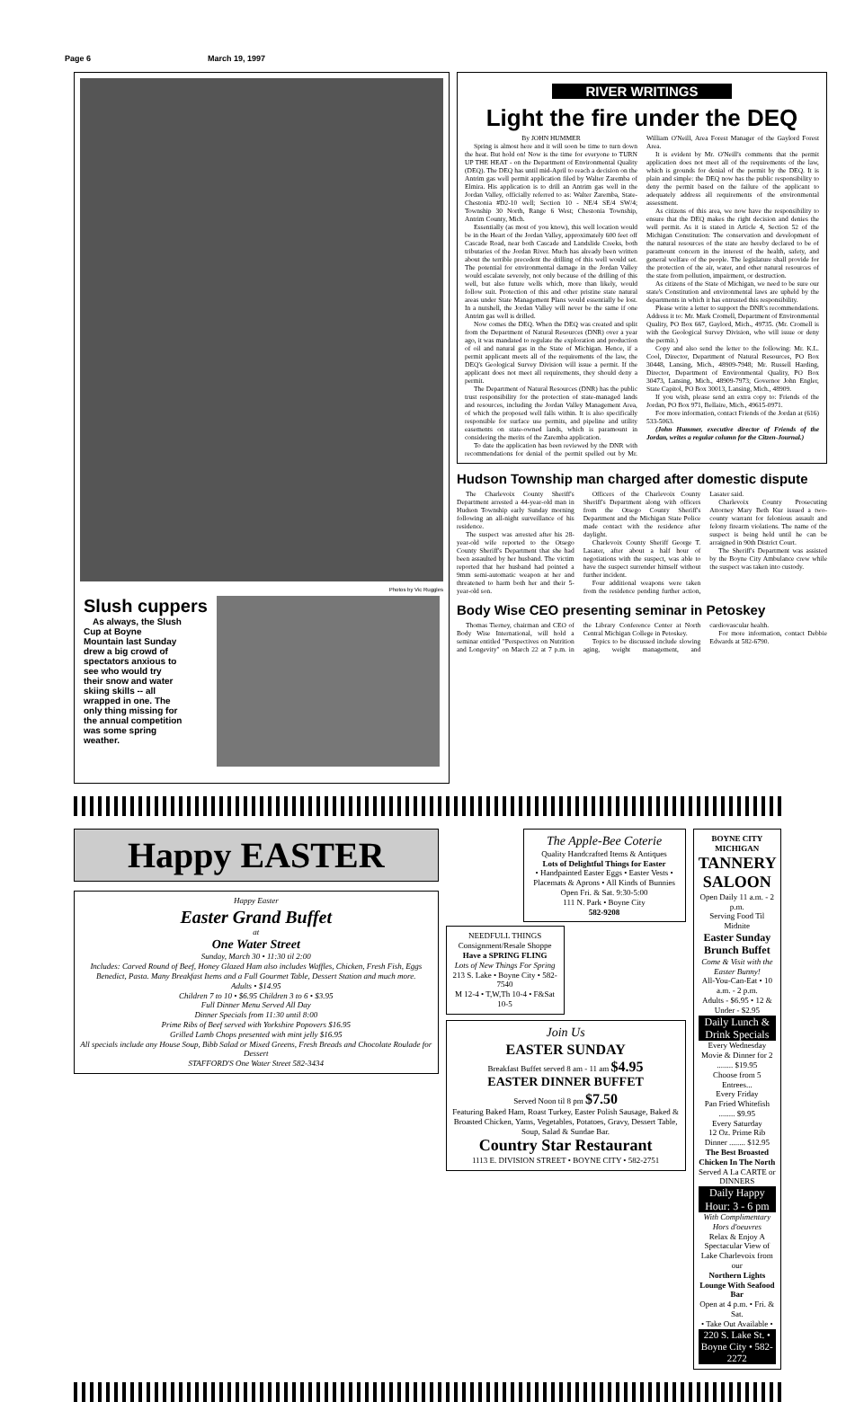Page 6 March 19, 1997
Photos by Vic Ruggles
Slush cuppers
As always, the Slush Cup at Boyne Mountain last Sunday drew a big crowd of spectators anxious to see who would try their snow and water skiing skills -- all wrapped in one. The only thing missing for the annual competition was some spring weather.
RIVER WRITINGS
Light the fire under the DEQ
By JOHN HUMMER
Spring is almost here and it will soon be time to turn down the heat. But hold on! Now is the time for everyone to TURN UP THE HEAT - on the Department of Environmental Quality (DEQ). The DEQ has until mid-April to reach a decision on the Antrim gas well permit application filed by Walter Zaremba of Elmira. His application is to drill an Antrim gas well in the Jordan Valley, officially referred to as: Walter Zaremba, State-Chestonia #D2-10 well; Section 10 - NE/4 SE/4 SW/4; Township 30 North, Range 6 West; Chestonia Township, Antrim County, Mich.
Essentially (as most of you know), this well location would be in the Heart of the Jordan Valley, approximately 600 feet off Cascade Road, near both Cascade and Landslide Creeks, both tributaries of the Jordan River. Much has already been written about the terrible precedent the drilling of this well would set. The potential for environmental damage in the Jordan Valley would escalate severely, not only because of the drilling of this well, but also future wells which, more than likely, would follow suit. Protection of this and other pristine state natural areas under State Management Plans would essentially be lost. In a nutshell, the Jordan Valley will never be the same if one Antrim gas well is drilled.
Now comes the DEQ. When the DEQ was created and split from the Department of Natural Resources (DNR) over a year ago, it was mandated to regulate the exploration and production of oil and natural gas in the State of Michigan. Hence, if a permit applicant meets all of the requirements of the law, the DEQ's Geological Survey Division will issue a permit. If the applicant does not meet all requirements, they should deny a permit.
The Department of Natural Resources (DNR) has the public trust responsibility for the protection of state-managed lands and resources, including the Jordan Valley Management Area, of which the proposed well falls within. It is also specifically responsible for surface use permits, and pipeline and utility easements on state-owned lands, which is paramount in considering the merits of the Zaremba application.
To date the application has been reviewed by the DNR with recommendations for denial of the permit spelled out by Mr. William O'Neill, Area Forest Manager of the Gaylord Forest Area.
It is evident by Mr. O'Neill's comments that the permit application does not meet all of the requirements of the law, which is grounds for denial of the permit by the DEQ. It is plain and simple: the DEQ now has the public responsibility to deny the permit based on the failure of the applicant to adequately address all requirements of the environmental assessment.
As citizens of this area, we now have the responsibility to ensure that the DEQ makes the right decision and denies the well permit. As it is stated in Article 4, Section 52 of the Michigan Constitution: The conservation and development of the natural resources of the state are hereby declared to be of paramount concern in the interest of the health, safety, and general welfare of the people. The legislature shall provide for the protection of the air, water, and other natural resources of the state from pollution, impairment, or destruction.
As citizens of the State of Michigan, we need to be sure our state's Constitution and environmental laws are upheld by the departments in which it has entrusted this responsibility.
Please write a letter to support the DNR's recommendations. Address it to: Mr. Mark Cromell, Department of Environmental Quality, PO Box 667, Gaylord, Mich., 49735. (Mr. Cromell is with the Geological Survey Division, who will issue or deny the permit.)
Copy and also send the letter to the following: Mr. K.L. Cool, Director, Department of Natural Resources, PO Box 30448, Lansing, Mich., 48909-7948; Mr. Russell Harding, Director, Department of Environmental Quality, PO Box 30473, Lansing, Mich., 48909-7973; Governor John Engler, State Capitol, PO Box 30013, Lansing, Mich., 48909.
If you wish, please send an extra copy to: Friends of the Jordan, PO Box 971, Bellaire, Mich., 49615-0971.
For more information, contact Friends of the Jordan at (616) 533-5063.
(John Hummer, executive director of Friends of the Jordan, writes a regular column for the Citzen-Journal.)
Hudson Township man charged after domestic dispute
The Charlevoix County Sheriff's Department arrested a 44-year-old man in Hudson Township early Sunday morning following an all-night surveillance of his residence.
The suspect was arrested after his 28-year-old wife reported to the Otsego County Sheriff's Department that she had been assaulted by her husband. The victim reported that her husband had pointed a 9mm semi-automatic weapon at her and threatened to harm both her and their 5-year-old son.
Officers of the Charlevoix County Sheriff's Department along with officers from the Otsego County Sheriff's Department and the Michigan State Police made contact with the residence after daylight.
Charlevoix County Sheriff George T. Lasater, after about a half hour of negotiations with the suspect, was able to have the suspect surrender himself without further incident.
Four additional weapons were taken from the residence pending further action, Lasater said.
Charlevoix County Prosecuting Attorney Mary Beth Kur issued a two-county warrant for felonious assault and felony firearm violations. The name of the suspect is being held until he can be arraigned in 90th District Court.
The Sheriff's Department was assisted by the Boyne City Ambulance crew while the suspect was taken into custody.
Body Wise CEO presenting seminar in Petoskey
Thomas Tierney, chairman and CEO of Body Wise International, will hold a seminar entitled "Perspectives on Nutrition and Longevity" on March 22 at 7 p.m. in the Library Conference Center at North Central Michigan College in Petoskey.
Topics to be discussed include slowing aging, weight management, and cardiovascular health.
For more information, contact Debbie Edwards at 582-6790.
Happy EASTER
Happy Easter
Easter Grand Buffet
at
One Water Street
Sunday, March 30 • 11:30 til 2:00
Includes: Carved Round of Beef, Honey Glazed Ham also includes Waffles, Chicken, Fresh Fish, Eggs Benedict, Pasta. Many Breakfast Items and a Full Gourmet Table, Dessert Station and much more.
Adults • $14.95
Children 7 to 10 • $6.95 Children 3 to 6 • $3.95
Full Dinner Menu Served All Day
Dinner Specials from 11:30 until 8:00
Prime Ribs of Beef served with Yorkshire Popovers $16.95
Grilled Lamb Chops presented with mint jelly $16.95
All specials include any House Soup, Bibb Salad or Mixed Greens, Fresh Breads and Chocolate Roulade for Dessert
STAFFORD'S One Water Street 582-3434
The Apple-Bee Coterie
Quality Handcrafted Items & Antiques
Lots of Delightful Things for Easter
• Handpainted Easter Eggs • Easter Vests • Placemats & Aprons • All Kinds of Bunnies
Open Fri. & Sat. 9:30-5:00
111 N. Park • Boyne City
582-9208
NEEDFULL THINGS
Consignment/Resale Shoppe
Have a SPRING FLING
Lots of New Things For Spring
213 S. Lake • Boyne City • 582-7540
M 12-4 • T,W,Th 10-4 • F&Sat 10-5
Join Us
EASTER SUNDAY
Breakfast Buffet served 8 am - 11 am $4.95
EASTER DINNER BUFFET
Served Noon til 8 pm $7.50
Featuring Baked Ham, Roast Turkey, Easter Polish Sausage, Baked & Broasted Chicken, Yams, Vegetables, Potatoes, Gravy, Dessert Table, Soup, Salad & Sundae Bar.
Country Star Restaurant
1113 E. DIVISION STREET • BOYNE CITY • 582-2751
BOYNE CITY MICHIGAN
TANNERY SALOON
Open Daily 11 a.m. - 2 p.m.
Serving Food Til Midnite
Easter Sunday Brunch Buffet
Come & Visit with the Easter Bunny!
All-You-Can-Eat • 10 a.m. - 2 p.m.
Adults - $6.95 • 12 & Under - $2.95
Daily Lunch & Drink Specials
Every Wednesday
Movie & Dinner for 2 ........ $19.95
Choose from 5 Entrees...
Every Friday
Pan Fried Whitefish ........ $9.95
Every Saturday
12 Oz. Prime Rib Dinner ........ $12.95
The Best Broasted Chicken In The North
Served A La CARTE or DINNERS
Daily Happy Hour: 3 - 6 pm
With Complimentary Hors d'oeuvres
Relax & Enjoy A Spectacular View of Lake Charlevoix from our
Northern Lights Lounge With Seafood Bar
Open at 4 p.m. • Fri. & Sat.
• Take Out Available •
220 S. Lake St. • Boyne City • 582-2272